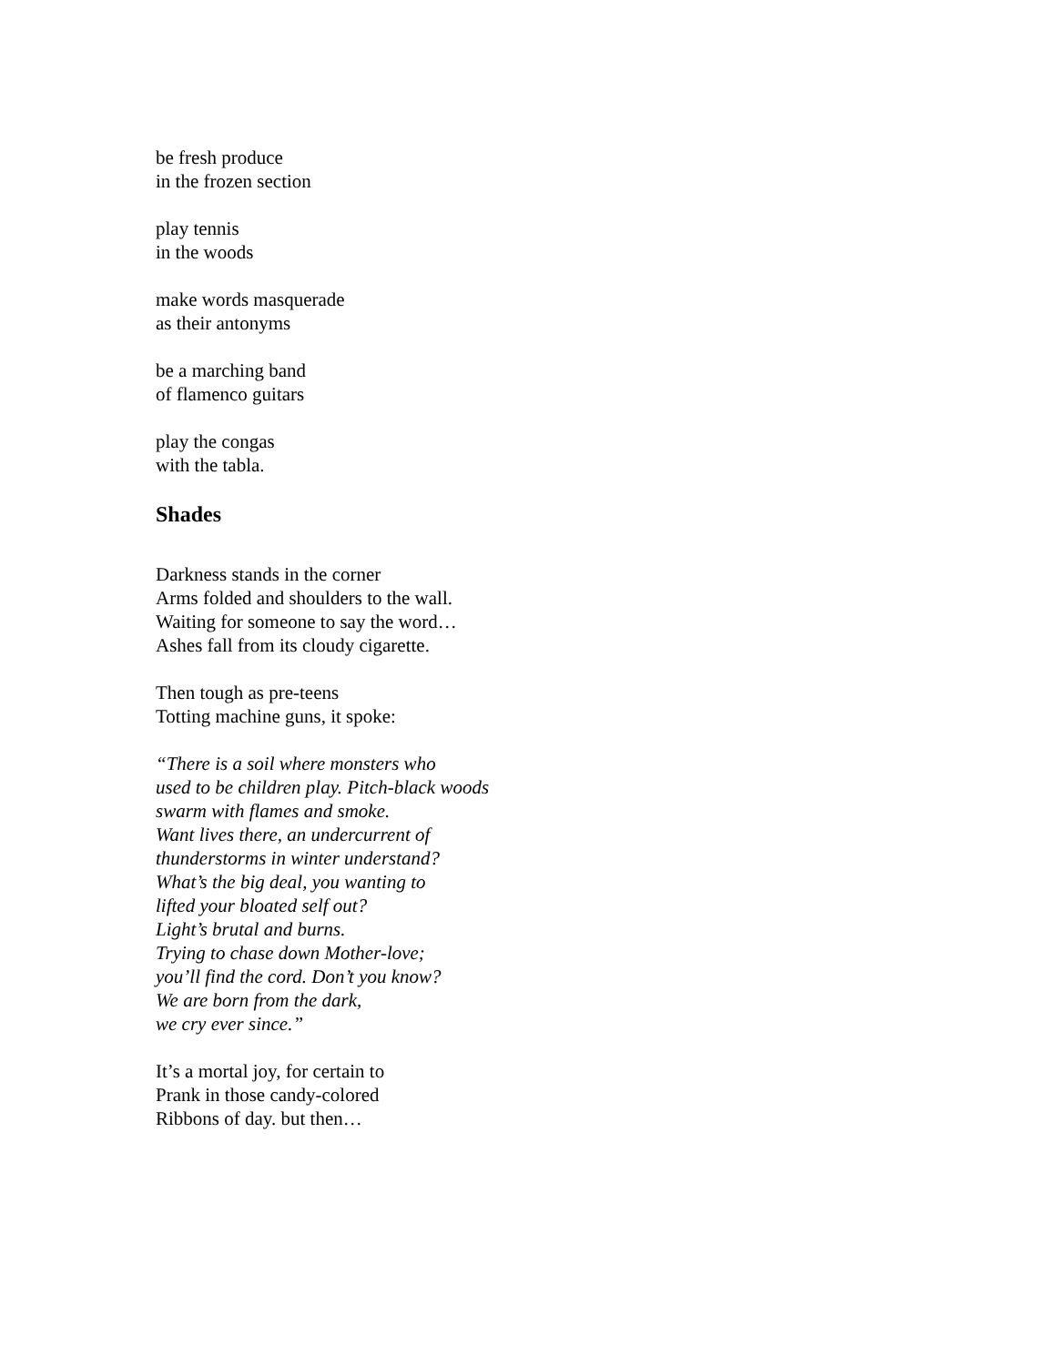be fresh produce
in the frozen section
play tennis
in the woods
make words masquerade
as their antonyms
be a marching band
of flamenco guitars
play the congas
with the tabla.
Shades
Darkness stands in the corner
Arms folded and shoulders to the wall.
Waiting for someone to say the word…
Ashes fall from its cloudy cigarette.
Then tough as pre-teens
Totting machine guns, it spoke:
“There is a soil where monsters who
used to be children play. Pitch-black woods
swarm with flames and smoke.
Want lives there, an undercurrent of
thunderstorms in winter understand?
What’s the big deal, you wanting to
lifted your bloated self out?
Light’s brutal and burns.
Trying to chase down Mother-love;
you’ll find the cord. Don’t you know?
We are born from the dark,
we cry ever since.”
It’s a mortal joy, for certain to
Prank in those candy-colored
Ribbons of day. but then…